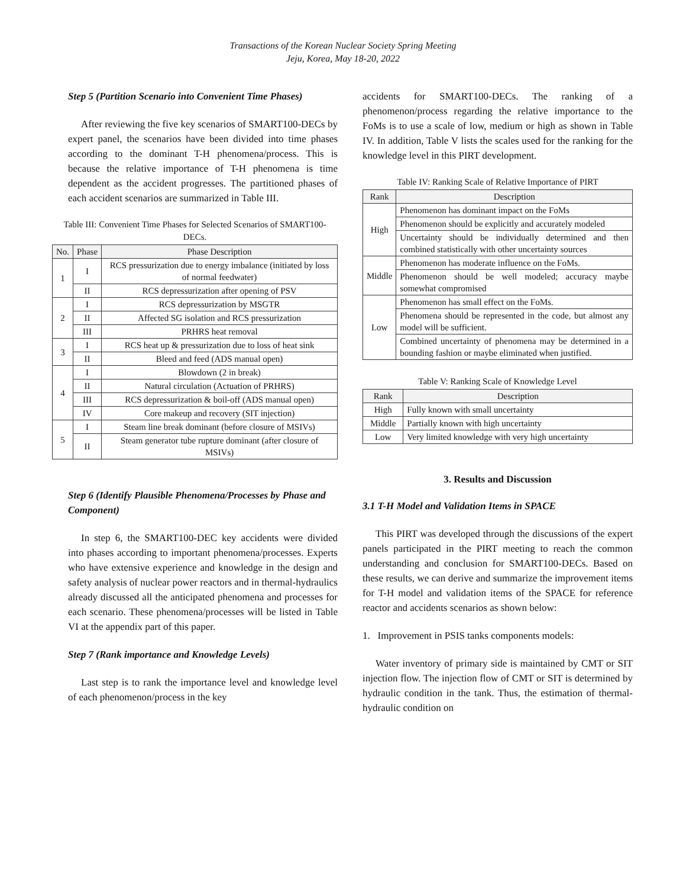Transactions of the Korean Nuclear Society Spring Meeting
Jeju, Korea, May 18-20, 2022
Step 5 (Partition Scenario into Convenient Time Phases)
After reviewing the five key scenarios of SMART100-DECs by expert panel, the scenarios have been divided into time phases according to the dominant T-H phenomena/process. This is because the relative importance of T-H phenomena is time dependent as the accident progresses. The partitioned phases of each accident scenarios are summarized in Table III.
Table III: Convenient Time Phases for Selected Scenarios of SMART100-DECs.
| No. | Phase | Phase Description |
| --- | --- | --- |
| 1 | I | RCS pressurization due to energy imbalance (initiated by loss of normal feedwater) |
| | II | RCS depressurization after opening of PSV |
| 2 | I | RCS depressurization by MSGTR |
| | II | Affected SG isolation and RCS pressurization |
| | III | PRHRS heat removal |
| 3 | I | RCS heat up & pressurization due to loss of heat sink |
| | II | Bleed and feed (ADS manual open) |
| 4 | I | Blowdown (2 in break) |
| | II | Natural circulation (Actuation of PRHRS) |
| | III | RCS depressurization & boil-off (ADS manual open) |
| | IV | Core makeup and recovery (SIT injection) |
| 5 | I | Steam line break dominant (before closure of MSIVs) |
| | II | Steam generator tube rupture dominant (after closure of MSIVs) |
Step 6 (Identify Plausible Phenomena/Processes by Phase and Component)
In step 6, the SMART100-DEC key accidents were divided into phases according to important phenomena/processes. Experts who have extensive experience and knowledge in the design and safety analysis of nuclear power reactors and in thermal-hydraulics already discussed all the anticipated phenomena and processes for each scenario. These phenomena/processes will be listed in Table VI at the appendix part of this paper.
Step 7 (Rank importance and Knowledge Levels)
Last step is to rank the importance level and knowledge level of each phenomenon/process in the key
accidents for SMART100-DECs. The ranking of a phenomenon/process regarding the relative importance to the FoMs is to use a scale of low, medium or high as shown in Table IV. In addition, Table V lists the scales used for the ranking for the knowledge level in this PIRT development.
Table IV: Ranking Scale of Relative Importance of PIRT
| Rank | Description |
| --- | --- |
| High | Phenomenon has dominant impact on the FoMs |
| | Phenomenon should be explicitly and accurately modeled |
| | Uncertainty should be individually determined and then combined statistically with other uncertainty sources |
| Middle | Phenomenon has moderate influence on the FoMs. |
| | Phenomenon should be well modeled; accuracy maybe somewhat compromised |
| Low | Phenomenon has small effect on the FoMs. |
| | Phenomena should be represented in the code, but almost any model will be sufficient. |
| | Combined uncertainty of phenomena may be determined in a bounding fashion or maybe eliminated when justified. |
Table V: Ranking Scale of Knowledge Level
| Rank | Description |
| --- | --- |
| High | Fully known with small uncertainty |
| Middle | Partially known with high uncertainty |
| Low | Very limited knowledge with very high uncertainty |
3. Results and Discussion
3.1 T-H Model and Validation Items in SPACE
This PIRT was developed through the discussions of the expert panels participated in the PIRT meeting to reach the common understanding and conclusion for SMART100-DECs. Based on these results, we can derive and summarize the improvement items for T-H model and validation items of the SPACE for reference reactor and accidents scenarios as shown below:
1. Improvement in PSIS tanks components models:
Water inventory of primary side is maintained by CMT or SIT injection flow. The injection flow of CMT or SIT is determined by hydraulic condition in the tank. Thus, the estimation of thermal-hydraulic condition on